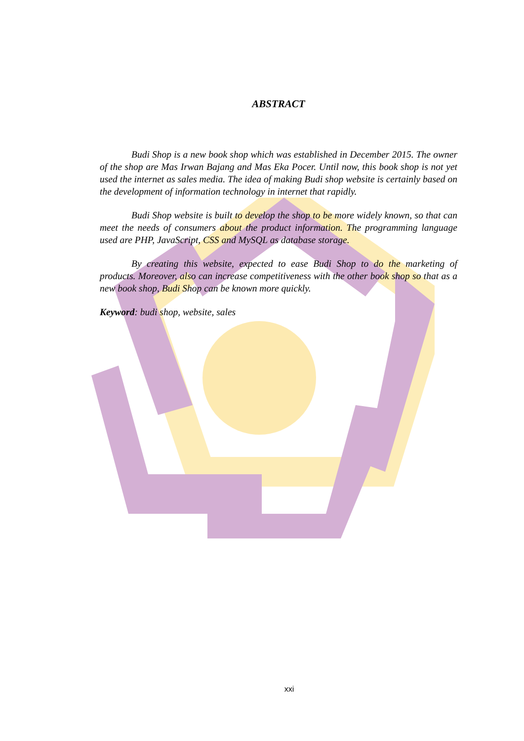ABSTRACT
Budi Shop is a new book shop which was established in December 2015. The owner of the shop are Mas Irwan Bajang and Mas Eka Pocer. Until now, this book shop is not yet used the internet as sales media. The idea of making Budi shop website is certainly based on the development of information technology in internet that rapidly.
Budi Shop website is built to develop the shop to be more widely known, so that can meet the needs of consumers about the product information. The programming language used are PHP, JavaScript, CSS and MySQL as database storage.
By creating this website, expected to ease Budi Shop to do the marketing of products. Moreover, also can increase competitiveness with the other book shop so that as a new book shop, Budi Shop can be known more quickly.
Keyword: budi shop, website, sales
xxi